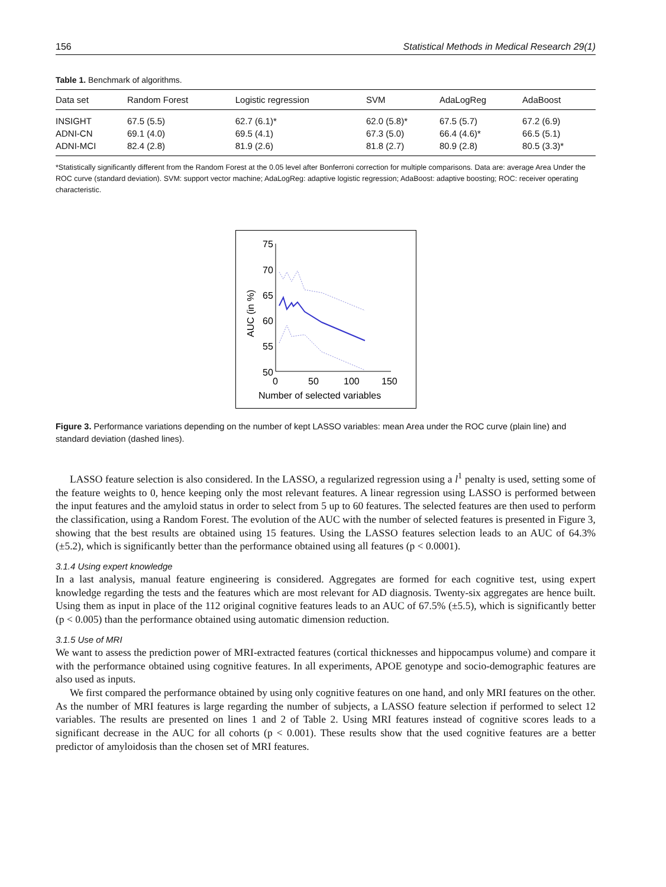156 Statistical Methods in Medical Research 29(1)
Table 1. Benchmark of algorithms.
| Data set | Random Forest | Logistic regression | SVM | AdaLogReg | AdaBoost |
| --- | --- | --- | --- | --- | --- |
| INSIGHT | 67.5 (5.5) | 62.7 (6.1)* | 62.0 (5.8)* | 67.5 (5.7) | 67.2 (6.9) |
| ADNI-CN | 69.1 (4.0) | 69.5 (4.1) | 67.3 (5.0) | 66.4 (4.6)* | 66.5 (5.1) |
| ADNI-MCI | 82.4 (2.8) | 81.9 (2.6) | 81.8 (2.7) | 80.9 (2.8) | 80.5 (3.3)* |
*Statistically significantly different from the Random Forest at the 0.05 level after Bonferroni correction for multiple comparisons. Data are: average Area Under the ROC curve (standard deviation). SVM: support vector machine; AdaLogReg: adaptive logistic regression; AdaBoost: adaptive boosting; ROC: receiver operating characteristic.
75
70
65
60
55
50
0
50
100
150
Number of selected variables
AUC (in %)
Figure 3. Performance variations depending on the number of kept LASSO variables: mean Area under the ROC curve (plain line) and standard deviation (dashed lines).
LASSO feature selection is also considered. In the LASSO, a regularized regression using a l<sup>1</sup> penalty is used, setting some of the feature weights to 0, hence keeping only the most relevant features. A linear regression using LASSO is performed between the input features and the amyloid status in order to select from 5 up to 60 features. The selected features are then used to perform the classification, using a Random Forest. The evolution of the AUC with the number of selected features is presented in Figure 3, showing that the best results are obtained using 15 features. Using the LASSO features selection leads to an AUC of 64.3% (±5.2), which is significantly better than the performance obtained using all features (p < 0.0001).
3.1.4 Using expert knowledge
In a last analysis, manual feature engineering is considered. Aggregates are formed for each cognitive test, using expert knowledge regarding the tests and the features which are most relevant for AD diagnosis. Twenty-six aggregates are hence built. Using them as input in place of the 112 original cognitive features leads to an AUC of 67.5% (±5.5), which is significantly better (p < 0.005) than the performance obtained using automatic dimension reduction.
3.1.5 Use of MRI
We want to assess the prediction power of MRI-extracted features (cortical thicknesses and hippocampus volume) and compare it with the performance obtained using cognitive features. In all experiments, APOE genotype and socio-demographic features are also used as inputs.
We first compared the performance obtained by using only cognitive features on one hand, and only MRI features on the other. As the number of MRI features is large regarding the number of subjects, a LASSO feature selection if performed to select 12 variables. The results are presented on lines 1 and 2 of Table 2. Using MRI features instead of cognitive scores leads to a significant decrease in the AUC for all cohorts (p < 0.001). These results show that the used cognitive features are a better predictor of amyloidosis than the chosen set of MRI features.